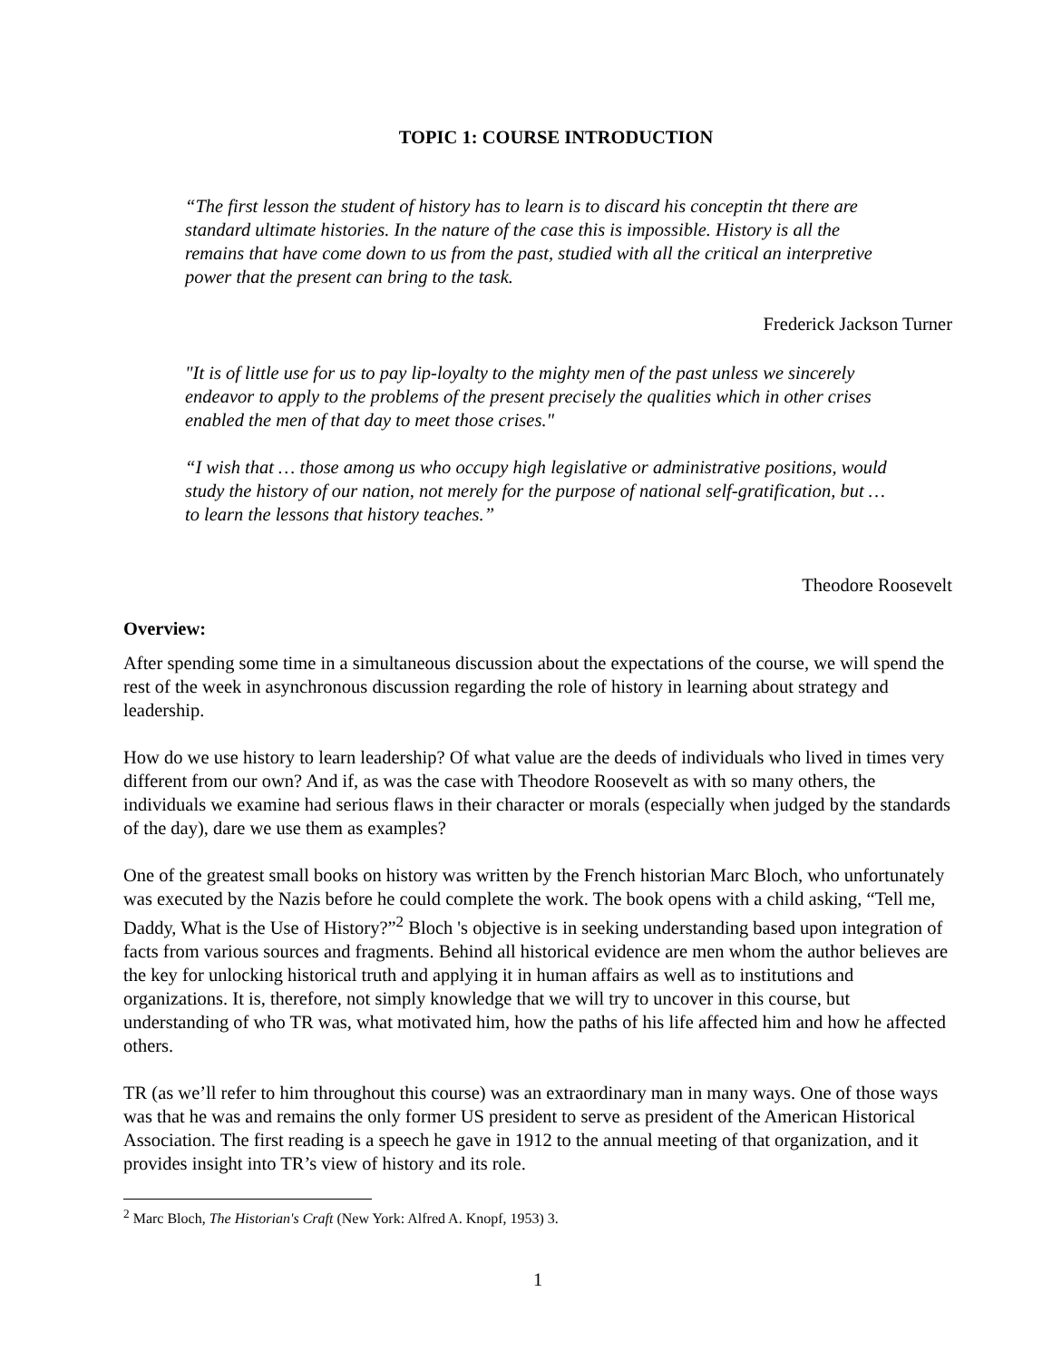TOPIC 1: COURSE INTRODUCTION
“The first lesson the student of history has to learn is to discard his conceptin tht there are standard ultimate histories. In the nature of the case this is impossible. History is all the remains that have come down to us from the past, studied with all the critical an interpretive power that the present can bring to the task.
Frederick Jackson Turner
"It is of little use for us to pay lip-loyalty to the mighty men of the past unless we sincerely endeavor to apply to the problems of the present precisely the qualities which in other crises enabled the men of that day to meet those crises."
“I wish that … those among us who occupy high legislative or administrative positions, would study the history of our nation, not merely for the purpose of national self-gratification, but … to learn the lessons that history teaches.”
Theodore Roosevelt
Overview:
After spending some time in a simultaneous discussion about the expectations of the course, we will spend the rest of the week in asynchronous discussion regarding the role of history in learning about strategy and leadership.
How do we use history to learn leadership? Of what value are the deeds of individuals who lived in times very different from our own? And if, as was the case with Theodore Roosevelt as with so many others, the individuals we examine had serious flaws in their character or morals (especially when judged by the standards of the day), dare we use them as examples?
One of the greatest small books on history was written by the French historian Marc Bloch, who unfortunately was executed by the Nazis before he could complete the work. The book opens with a child asking, “Tell me, Daddy, What is the Use of History?”<sup>2</sup> Bloch 's objective is in seeking understanding based upon integration of facts from various sources and fragments. Behind all historical evidence are men whom the author believes are the key for unlocking historical truth and applying it in human affairs as well as to institutions and organizations. It is, therefore, not simply knowledge that we will try to uncover in this course, but understanding of who TR was, what motivated him, how the paths of his life affected him and how he affected others.
TR (as we’ll refer to him throughout this course) was an extraordinary man in many ways. One of those ways was that he was and remains the only former US president to serve as president of the American Historical Association. The first reading is a speech he gave in 1912 to the annual meeting of that organization, and it provides insight into TR’s view of history and its role.
<sup>2</sup> Marc Bloch, The Historian's Craft (New York: Alfred A. Knopf, 1953) 3.
1